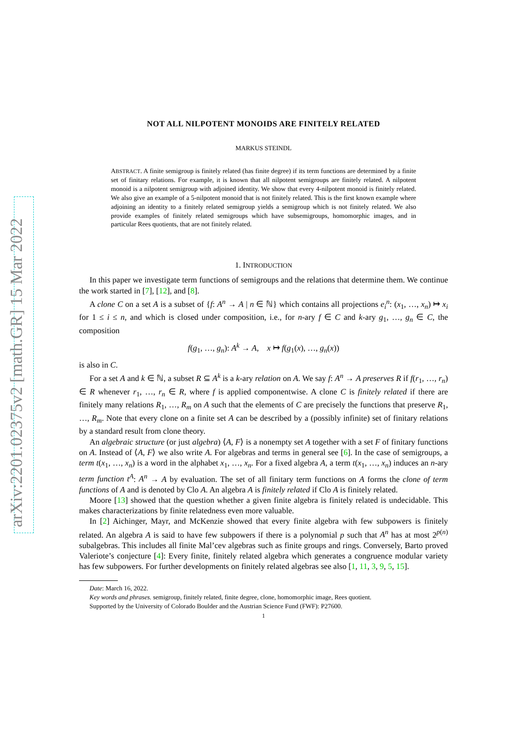arXiv:2201.02375v2 [math.GR] 15 Mar 2022
NOT ALL NILPOTENT MONOIDS ARE FINITELY RELATED
MARKUS STEINDL
ABSTRACT. A finite semigroup is finitely related (has finite degree) if its term functions are determined by a finite set of finitary relations. For example, it is known that all nilpotent semigroups are finitely related. A nilpotent monoid is a nilpotent semigroup with adjoined identity. We show that every 4-nilpotent monoid is finitely related. We also give an example of a 5-nilpotent monoid that is not finitely related. This is the first known example where adjoining an identity to a finitely related semigroup yields a semigroup which is not finitely related. We also provide examples of finitely related semigroups which have subsemigroups, homomorphic images, and in particular Rees quotients, that are not finitely related.
1. INTRODUCTION
In this paper we investigate term functions of semigroups and the relations that determine them. We continue the work started in [7], [12], and [8].
A clone C on a set A is a subset of {f: A<sup>n</sup> → A | n ∈ ℕ} which contains all projections e<sub>i</sub><sup>n</sup>: (x<sub>1</sub>, …, x<sub>n</sub>) ↦ x<sub>i</sub> for 1 ≤ i ≤ n, and which is closed under composition, i.e., for n-ary f ∈ C and k-ary g<sub>1</sub>, …, g<sub>n</sub> ∈ C, the composition
f(g<sub>1</sub>, …, g<sub>n</sub>): A<sup>k</sup> → A, x ↦ f(g<sub>1</sub>(x), …, g<sub>n</sub>(x))
is also in C.
For a set A and k ∈ ℕ, a subset R ⊆ A<sup>k</sup> is a k-ary relation on A. We say f: A<sup>n</sup> → A preserves R if f(r<sub>1</sub>, …, r<sub>n</sub>) ∈ R whenever r<sub>1</sub>, …, r<sub>n</sub> ∈ R, where f is applied componentwise. A clone C is finitely related if there are finitely many relations R<sub>1</sub>, …, R<sub>m</sub> on A such that the elements of C are precisely the functions that preserve R<sub>1</sub>, …, R<sub>m</sub>. Note that every clone on a finite set A can be described by a (possibly infinite) set of finitary relations by a standard result from clone theory.
An algebraic structure (or just algebra) ⟨A, F⟩ is a nonempty set A together with a set F of finitary functions on A. Instead of ⟨A, F⟩ we also write A. For algebras and terms in general see [6]. In the case of semigroups, a term t(x<sub>1</sub>, …, x<sub>n</sub>) is a word in the alphabet x<sub>1</sub>, …, x<sub>n</sub>. For a fixed algebra A, a term t(x<sub>1</sub>, …, x<sub>n</sub>) induces an n-ary term function t<sup>A</sup>: A<sup>n</sup> → A by evaluation. The set of all finitary term functions on A forms the clone of term functions of A and is denoted by Clo A. An algebra A is finitely related if Clo A is finitely related.
Moore [13] showed that the question whether a given finite algebra is finitely related is undecidable. This makes characterizations by finite relatedness even more valuable.
In [2] Aichinger, Mayr, and McKenzie showed that every finite algebra with few subpowers is finitely related. An algebra A is said to have few subpowers if there is a polynomial p such that A<sup>n</sup> has at most 2<sup>p(n)</sup> subalgebras. This includes all finite Mal’cev algebras such as finite groups and rings. Conversely, Barto proved Valeriote’s conjecture [4]: Every finite, finitely related algebra which generates a congruence modular variety has few subpowers. For further developments on finitely related algebras see also [1, 11, 3, 9, 5, 15].
Date: March 16, 2022.
Key words and phrases. semigroup, finitely related, finite degree, clone, homomorphic image, Rees quotient.
Supported by the University of Colorado Boulder and the Austrian Science Fund (FWF): P27600.
1